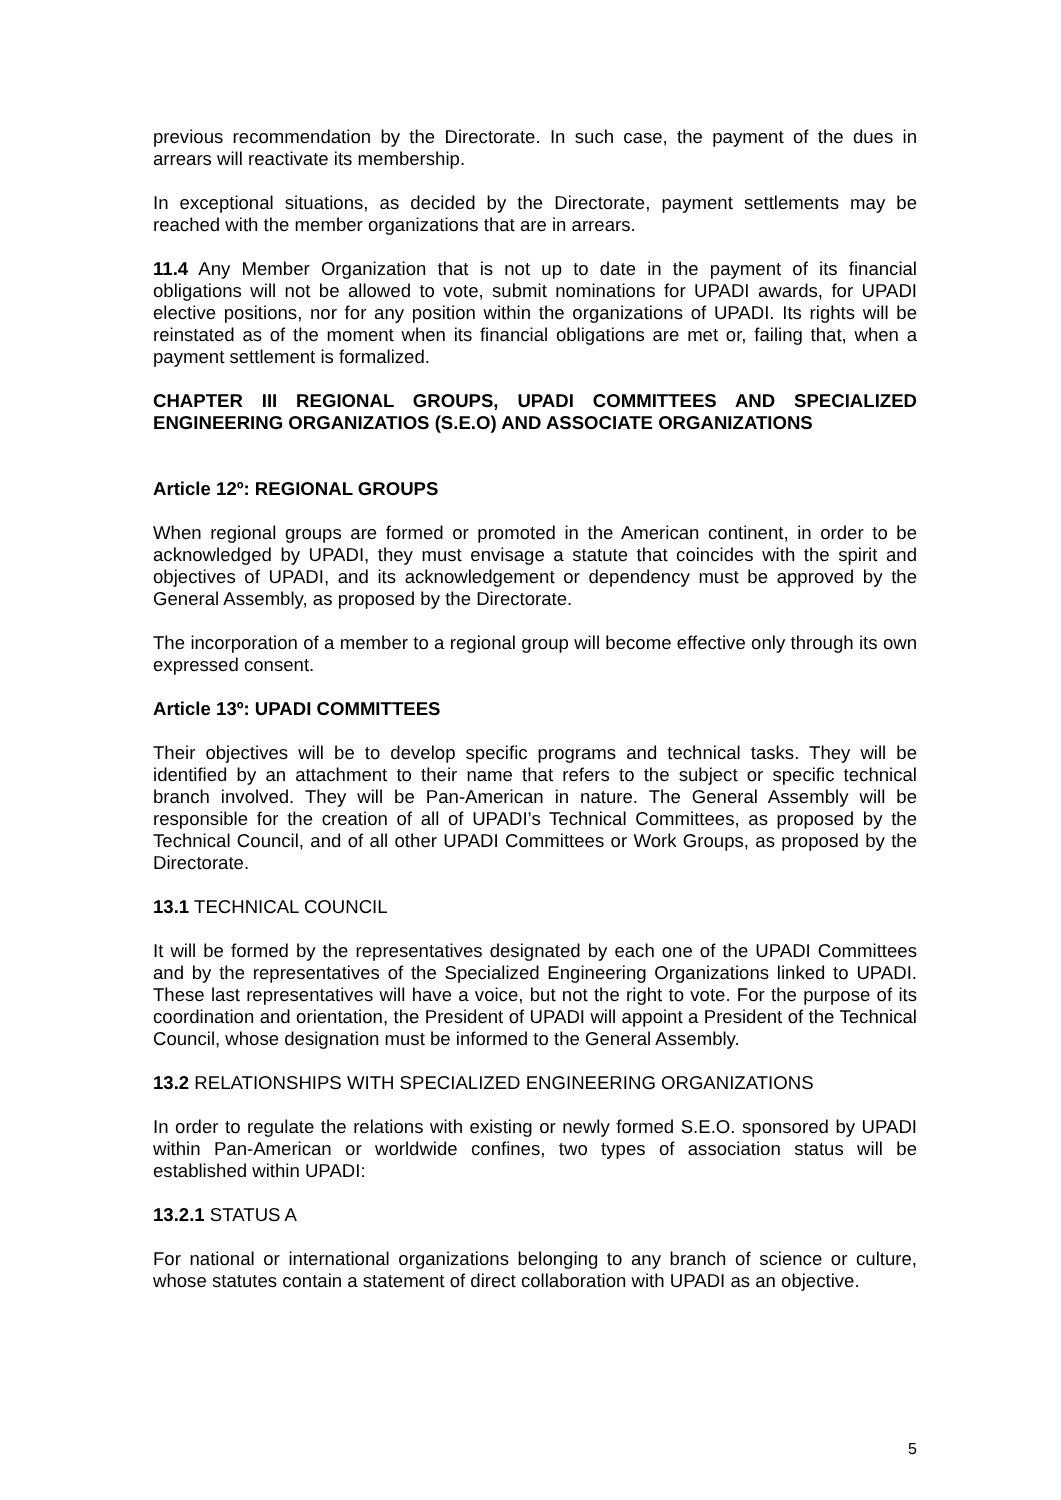previous recommendation by the Directorate. In such case, the payment of the dues in arrears will reactivate its membership.
In exceptional situations, as decided by the Directorate, payment settlements may be reached with the member organizations that are in arrears.
11.4 Any Member Organization that is not up to date in the payment of its financial obligations will not be allowed to vote, submit nominations for UPADI awards, for UPADI elective positions, nor for any position within the organizations of UPADI. Its rights will be reinstated as of the moment when its financial obligations are met or, failing that, when a payment settlement is formalized.
CHAPTER III REGIONAL GROUPS, UPADI COMMITTEES AND SPECIALIZED ENGINEERING ORGANIZATIOS (S.E.O) AND ASSOCIATE ORGANIZATIONS
Article 12º: REGIONAL GROUPS
When regional groups are formed or promoted in the American continent, in order to be acknowledged by UPADI, they must envisage a statute that coincides with the spirit and objectives of UPADI, and its acknowledgement or dependency must be approved by the General Assembly, as proposed by the Directorate.
The incorporation of a member to a regional group will become effective only through its own expressed consent.
Article 13º: UPADI COMMITTEES
Their objectives will be to develop specific programs and technical tasks. They will be identified by an attachment to their name that refers to the subject or specific technical branch involved. They will be Pan-American in nature. The General Assembly will be responsible for the creation of all of UPADI’s Technical Committees, as proposed by the Technical Council, and of all other UPADI Committees or Work Groups, as proposed by the Directorate.
13.1 TECHNICAL COUNCIL
It will be formed by the representatives designated by each one of the UPADI Committees and by the representatives of the Specialized Engineering Organizations linked to UPADI. These last representatives will have a voice, but not the right to vote. For the purpose of its coordination and orientation, the President of UPADI will appoint a President of the Technical Council, whose designation must be informed to the General Assembly.
13.2 RELATIONSHIPS WITH SPECIALIZED ENGINEERING ORGANIZATIONS
In order to regulate the relations with existing or newly formed S.E.O. sponsored by UPADI within Pan-American or worldwide confines, two types of association status will be established within UPADI:
13.2.1 STATUS A
For national or international organizations belonging to any branch of science or culture, whose statutes contain a statement of direct collaboration with UPADI as an objective.
5